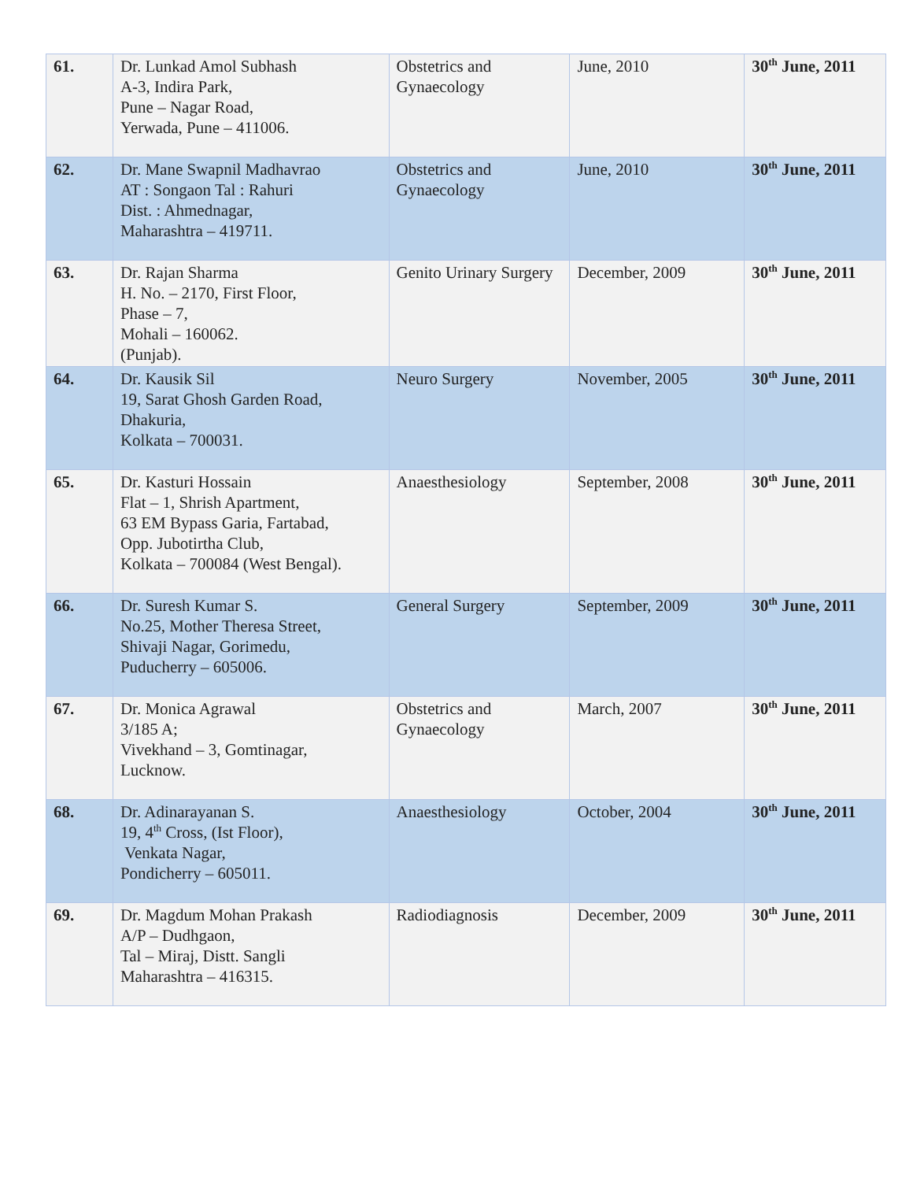| 61. | Dr. Lunkad Amol Subhash A-3, Indira Park, Pune – Nagar Road, Yerwada, Pune – 411006. | Obstetrics and Gynaecology | June, 2010 | 30<sup>th</sup> June, 2011 |
| 62. | Dr. Mane Swapnil Madhavrao AT : Songaon Tal : Rahuri Dist. : Ahmednagar, Maharashtra – 419711. | Obstetrics and Gynaecology | June, 2010 | 30<sup>th</sup> June, 2011 |
| 63. | Dr. Rajan Sharma H. No. – 2170, First Floor, Phase – 7, Mohali – 160062. (Punjab). | Genito Urinary Surgery | December, 2009 | 30<sup>th</sup> June, 2011 |
| 64. | Dr. Kausik Sil 19, Sarat Ghosh Garden Road, Dhakuria, Kolkata – 700031. | Neuro Surgery | November, 2005 | 30<sup>th</sup> June, 2011 |
| 65. | Dr. Kasturi Hossain Flat – 1, Shrish Apartment, 63 EM Bypass Garia, Fartabad, Opp. Jubotirtha Club, Kolkata – 700084 (West Bengal). | Anaesthesiology | September, 2008 | 30<sup>th</sup> June, 2011 |
| 66. | Dr. Suresh Kumar S. No.25, Mother Theresa Street, Shivaji Nagar, Gorimedu, Puducherry – 605006. | General Surgery | September, 2009 | 30<sup>th</sup> June, 2011 |
| 67. | Dr. Monica Agrawal 3/185 A; Vivekhand – 3, Gomtinagar, Lucknow. | Obstetrics and Gynaecology | March, 2007 | 30<sup>th</sup> June, 2011 |
| 68. | Dr. Adinarayanan S. 19, 4<sup>th</sup> Cross, (Ist Floor), Venkata Nagar, Pondicherry – 605011. | Anaesthesiology | October, 2004 | 30<sup>th</sup> June, 2011 |
| 69. | Dr. Magdum Mohan Prakash A/P – Dudhgaon, Tal – Miraj, Distt. Sangli Maharashtra – 416315. | Radiodiagnosis | December, 2009 | 30<sup>th</sup> June, 2011 |